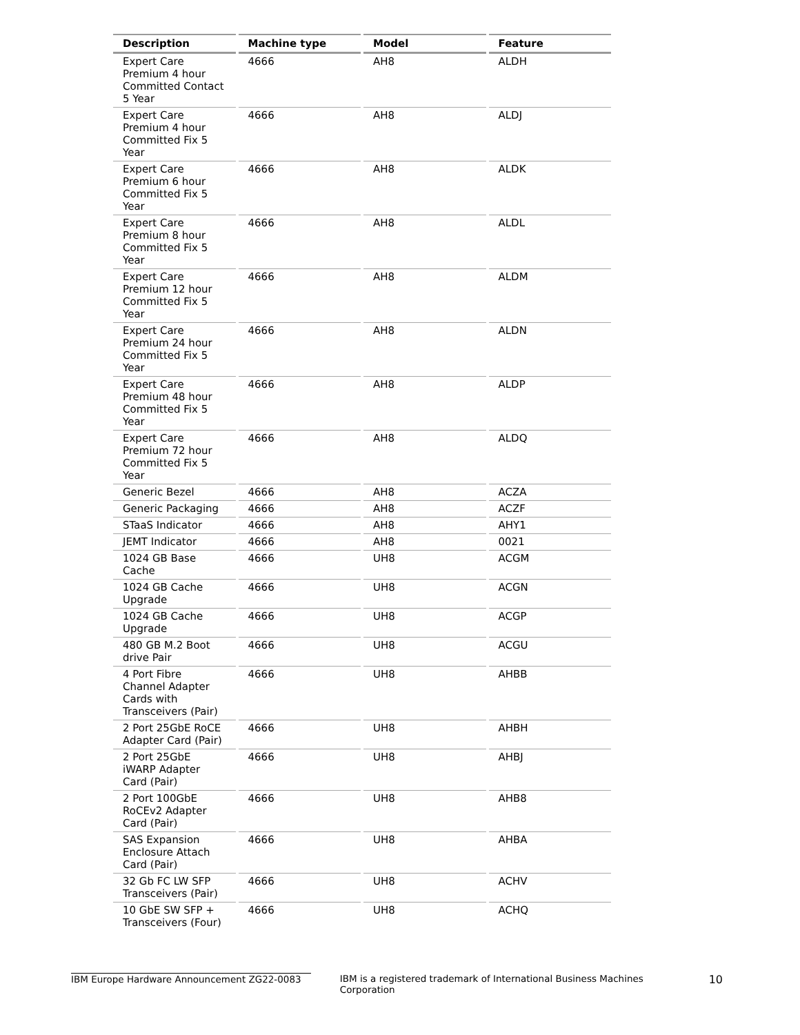| Description | Machine type | Model | Feature |
| --- | --- | --- | --- |
| Expert Care Premium 4 hour Committed Contact 5 Year | 4666 | AH8 | ALDH |
| Expert Care Premium 4 hour Committed Fix 5 Year | 4666 | AH8 | ALDJ |
| Expert Care Premium 6 hour Committed Fix 5 Year | 4666 | AH8 | ALDK |
| Expert Care Premium 8 hour Committed Fix 5 Year | 4666 | AH8 | ALDL |
| Expert Care Premium 12 hour Committed Fix 5 Year | 4666 | AH8 | ALDM |
| Expert Care Premium 24 hour Committed Fix 5 Year | 4666 | AH8 | ALDN |
| Expert Care Premium 48 hour Committed Fix 5 Year | 4666 | AH8 | ALDP |
| Expert Care Premium 72 hour Committed Fix 5 Year | 4666 | AH8 | ALDQ |
| Generic Bezel | 4666 | AH8 | ACZA |
| Generic Packaging | 4666 | AH8 | ACZF |
| STaaS Indicator | 4666 | AH8 | AHY1 |
| JEMT Indicator | 4666 | AH8 | 0021 |
| 1024 GB Base Cache | 4666 | UH8 | ACGM |
| 1024 GB Cache Upgrade | 4666 | UH8 | ACGN |
| 1024 GB Cache Upgrade | 4666 | UH8 | ACGP |
| 480 GB M.2 Boot drive Pair | 4666 | UH8 | ACGU |
| 4 Port Fibre Channel Adapter Cards with Transceivers (Pair) | 4666 | UH8 | AHBB |
| 2 Port 25GbE RoCE Adapter Card (Pair) | 4666 | UH8 | AHBH |
| 2 Port 25GbE iWARP Adapter Card (Pair) | 4666 | UH8 | AHBJ |
| 2 Port 100GbE RoCEv2 Adapter Card (Pair) | 4666 | UH8 | AHB8 |
| SAS Expansion Enclosure Attach Card (Pair) | 4666 | UH8 | AHBA |
| 32 Gb FC LW SFP Transceivers (Pair) | 4666 | UH8 | ACHV |
| 10 GbE SW SFP + Transceivers (Four) | 4666 | UH8 | ACHQ |
IBM Europe Hardware Announcement ZG22-0083 IBM is a registered trademark of International Business Machines Corporation 10